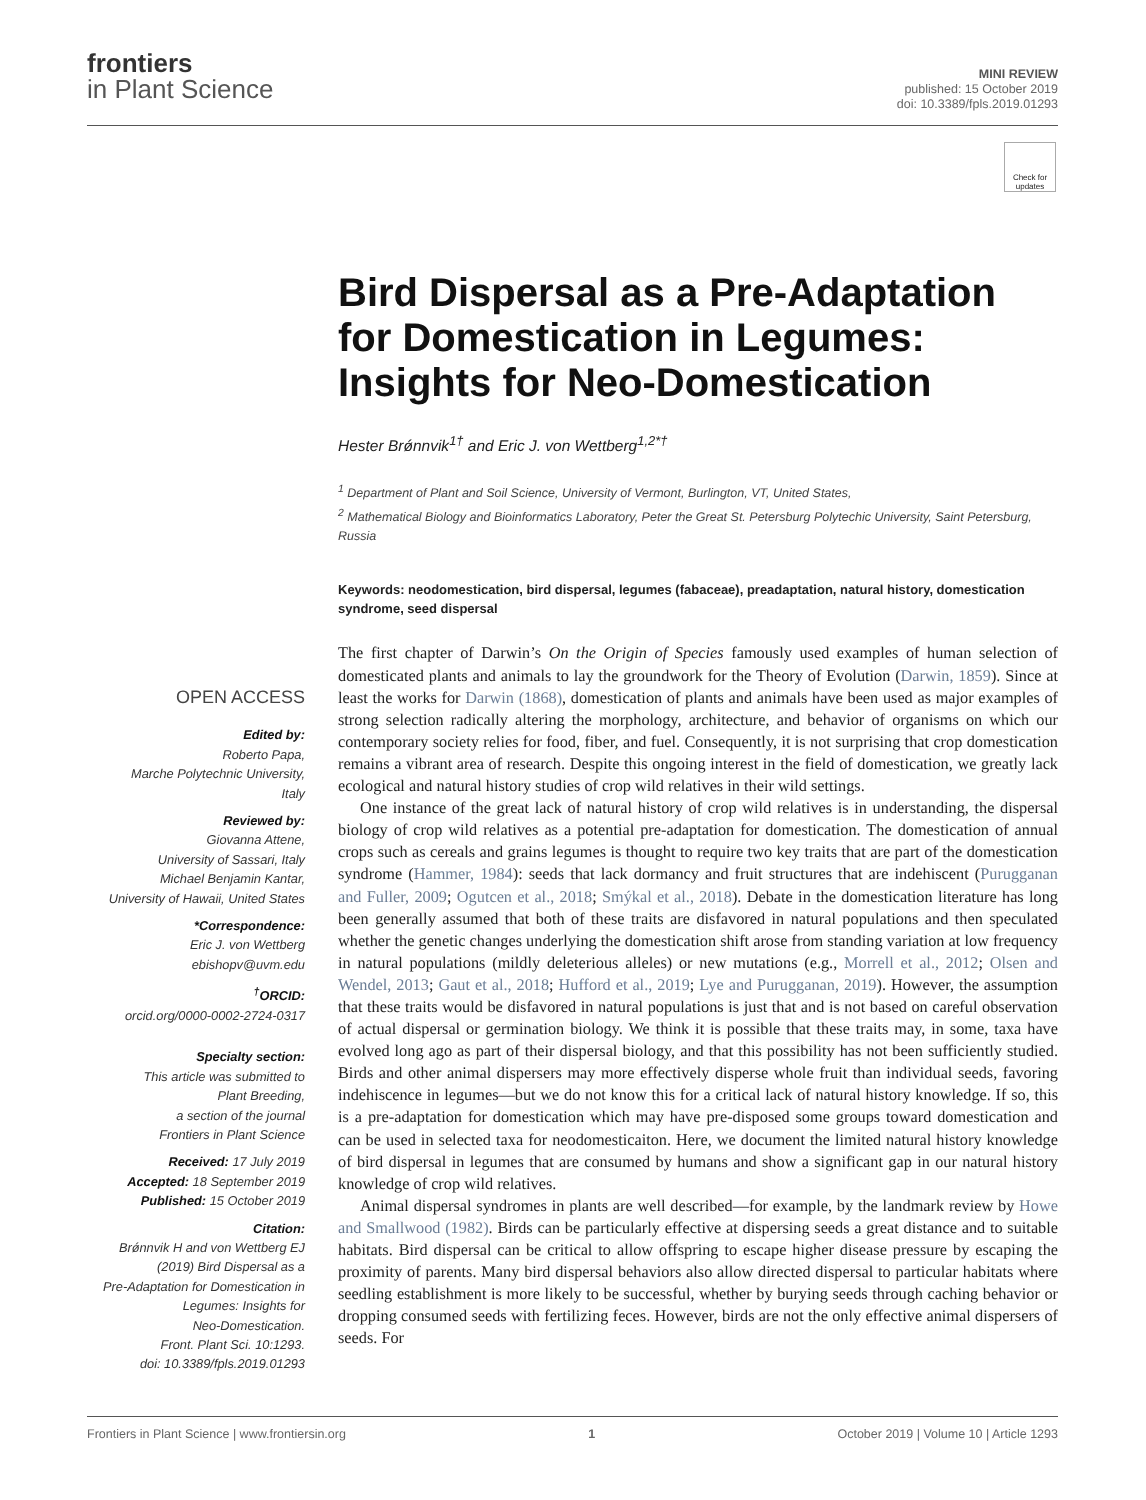frontiers
in Plant Science
MINI REVIEW
published: 15 October 2019
doi: 10.3389/fpls.2019.01293
Check for updates
Bird Dispersal as a Pre-Adaptation for Domestication in Legumes: Insights for Neo-Domestication
Hester Brǿnnvik<sup>1†</sup> and Eric J. von Wettberg<sup>1,2*†</sup>
<sup>1</sup> Department of Plant and Soil Science, University of Vermont, Burlington, VT, United States,
<sup>2</sup> Mathematical Biology and Bioinformatics Laboratory, Peter the Great St. Petersburg Polytechic University, Saint Petersburg, Russia
Keywords: neodomestication, bird dispersal, legumes (fabaceae), preadaptation, natural history, domestication syndrome, seed dispersal
The first chapter of Darwin’s On the Origin of Species famously used examples of human selection of domesticated plants and animals to lay the groundwork for the Theory of Evolution (Darwin, 1859). Since at least the works for Darwin (1868), domestication of plants and animals have been used as major examples of strong selection radically altering the morphology, architecture, and behavior of organisms on which our contemporary society relies for food, fiber, and fuel. Consequently, it is not surprising that crop domestication remains a vibrant area of research. Despite this ongoing interest in the field of domestication, we greatly lack ecological and natural history studies of crop wild relatives in their wild settings.
One instance of the great lack of natural history of crop wild relatives is in understanding, the dispersal biology of crop wild relatives as a potential pre-adaptation for domestication. The domestication of annual crops such as cereals and grains legumes is thought to require two key traits that are part of the domestication syndrome (Hammer, 1984): seeds that lack dormancy and fruit structures that are indehiscent (Purugganan and Fuller, 2009; Ogutcen et al., 2018; Smýkal et al., 2018). Debate in the domestication literature has long been generally assumed that both of these traits are disfavored in natural populations and then speculated whether the genetic changes underlying the domestication shift arose from standing variation at low frequency in natural populations (mildly deleterious alleles) or new mutations (e.g., Morrell et al., 2012; Olsen and Wendel, 2013; Gaut et al., 2018; Hufford et al., 2019; Lye and Purugganan, 2019). However, the assumption that these traits would be disfavored in natural populations is just that and is not based on careful observation of actual dispersal or germination biology. We think it is possible that these traits may, in some, taxa have evolved long ago as part of their dispersal biology, and that this possibility has not been sufficiently studied. Birds and other animal dispersers may more effectively disperse whole fruit than individual seeds, favoring indehiscence in legumes—but we do not know this for a critical lack of natural history knowledge. If so, this is a pre-adaptation for domestication which may have pre-disposed some groups toward domestication and can be used in selected taxa for neodomesticaiton. Here, we document the limited natural history knowledge of bird dispersal in legumes that are consumed by humans and show a significant gap in our natural history knowledge of crop wild relatives.
Animal dispersal syndromes in plants are well described—for example, by the landmark review by Howe and Smallwood (1982). Birds can be particularly effective at dispersing seeds a great distance and to suitable habitats. Bird dispersal can be critical to allow offspring to escape higher disease pressure by escaping the proximity of parents. Many bird dispersal behaviors also allow directed dispersal to particular habitats where seedling establishment is more likely to be successful, whether by burying seeds through caching behavior or dropping consumed seeds with fertilizing feces. However, birds are not the only effective animal dispersers of seeds. For
OPEN ACCESS
Edited by:
Roberto Papa,
Marche Polytechnic University,
Italy
Reviewed by:
Giovanna Attene,
University of Sassari, Italy
Michael Benjamin Kantar,
University of Hawaii, United States
*Correspondence:
Eric J. von Wettberg
ebishopv@uvm.edu
<sup>†</sup>ORCID:
orcid.org/0000-0002-2724-0317
Specialty section:
This article was submitted to
Plant Breeding,
a section of the journal
Frontiers in Plant Science
Received: 17 July 2019
Accepted: 18 September 2019
Published: 15 October 2019
Citation:
Brǿnnvik H and von Wettberg EJ
(2019) Bird Dispersal as a
Pre-Adaptation for Domestication in
Legumes: Insights for
Neo-Domestication.
Front. Plant Sci. 10:1293.
doi: 10.3389/fpls.2019.01293
Frontiers in Plant Science | www.frontiersin.org 1 October 2019 | Volume 10 | Article 1293